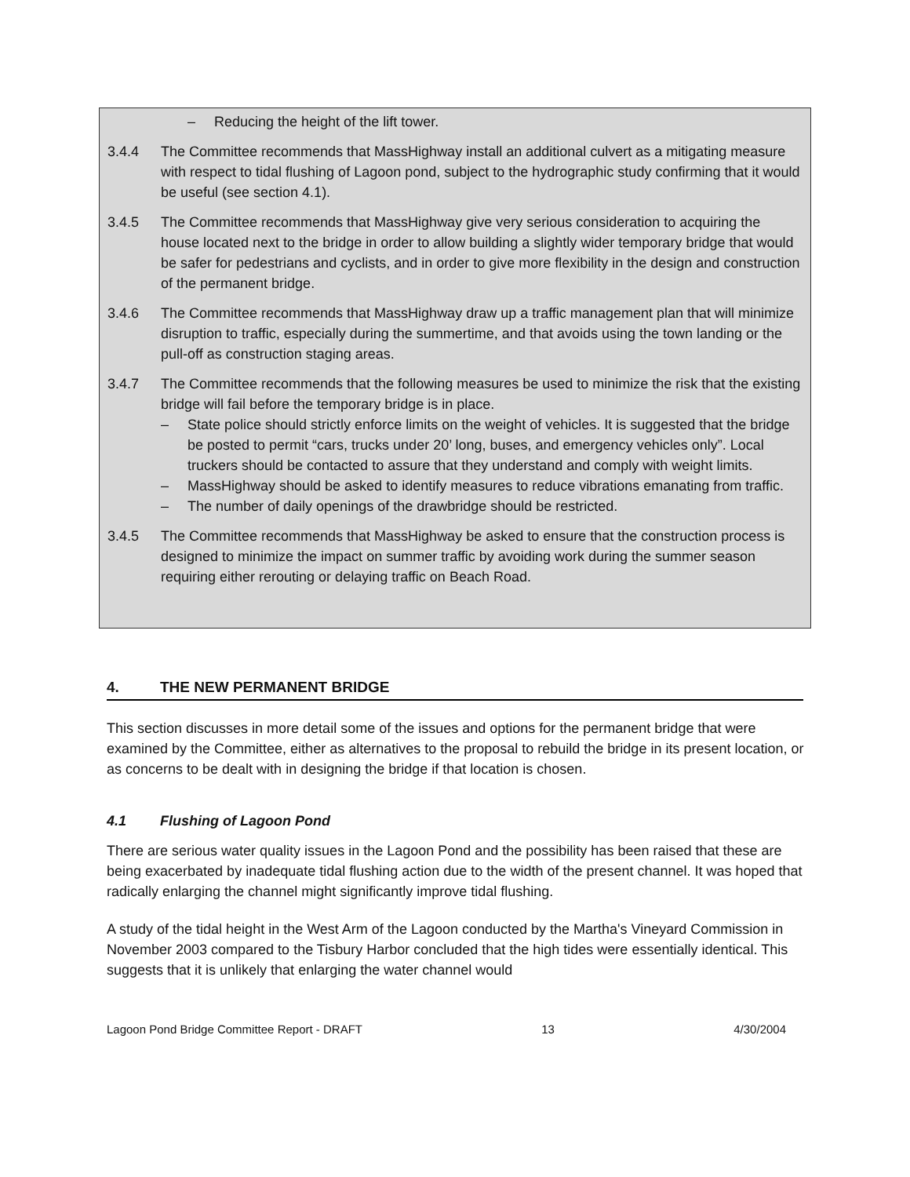– Reducing the height of the lift tower.
3.4.4 The Committee recommends that MassHighway install an additional culvert as a mitigating measure with respect to tidal flushing of Lagoon pond, subject to the hydrographic study confirming that it would be useful (see section 4.1).
3.4.5 The Committee recommends that MassHighway give very serious consideration to acquiring the house located next to the bridge in order to allow building a slightly wider temporary bridge that would be safer for pedestrians and cyclists, and in order to give more flexibility in the design and construction of the permanent bridge.
3.4.6 The Committee recommends that MassHighway draw up a traffic management plan that will minimize disruption to traffic, especially during the summertime, and that avoids using the town landing or the pull-off as construction staging areas.
3.4.7 The Committee recommends that the following measures be used to minimize the risk that the existing bridge will fail before the temporary bridge is in place.
– State police should strictly enforce limits on the weight of vehicles. It is suggested that the bridge be posted to permit “cars, trucks under 20’ long, buses, and emergency vehicles only”. Local truckers should be contacted to assure that they understand and comply with weight limits.
– MassHighway should be asked to identify measures to reduce vibrations emanating from traffic.
– The number of daily openings of the drawbridge should be restricted.
3.4.5 The Committee recommends that MassHighway be asked to ensure that the construction process is designed to minimize the impact on summer traffic by avoiding work during the summer season requiring either rerouting or delaying traffic on Beach Road.
4. THE NEW PERMANENT BRIDGE
This section discusses in more detail some of the issues and options for the permanent bridge that were examined by the Committee, either as alternatives to the proposal to rebuild the bridge in its present location, or as concerns to be dealt with in designing the bridge if that location is chosen.
4.1 Flushing of Lagoon Pond
There are serious water quality issues in the Lagoon Pond and the possibility has been raised that these are being exacerbated by inadequate tidal flushing action due to the width of the present channel. It was hoped that radically enlarging the channel might significantly improve tidal flushing.
A study of the tidal height in the West Arm of the Lagoon conducted by the Martha's Vineyard Commission in November 2003 compared to the Tisbury Harbor concluded that the high tides were essentially identical. This suggests that it is unlikely that enlarging the water channel would
Lagoon Pond Bridge Committee Report - DRAFT 13 4/30/2004